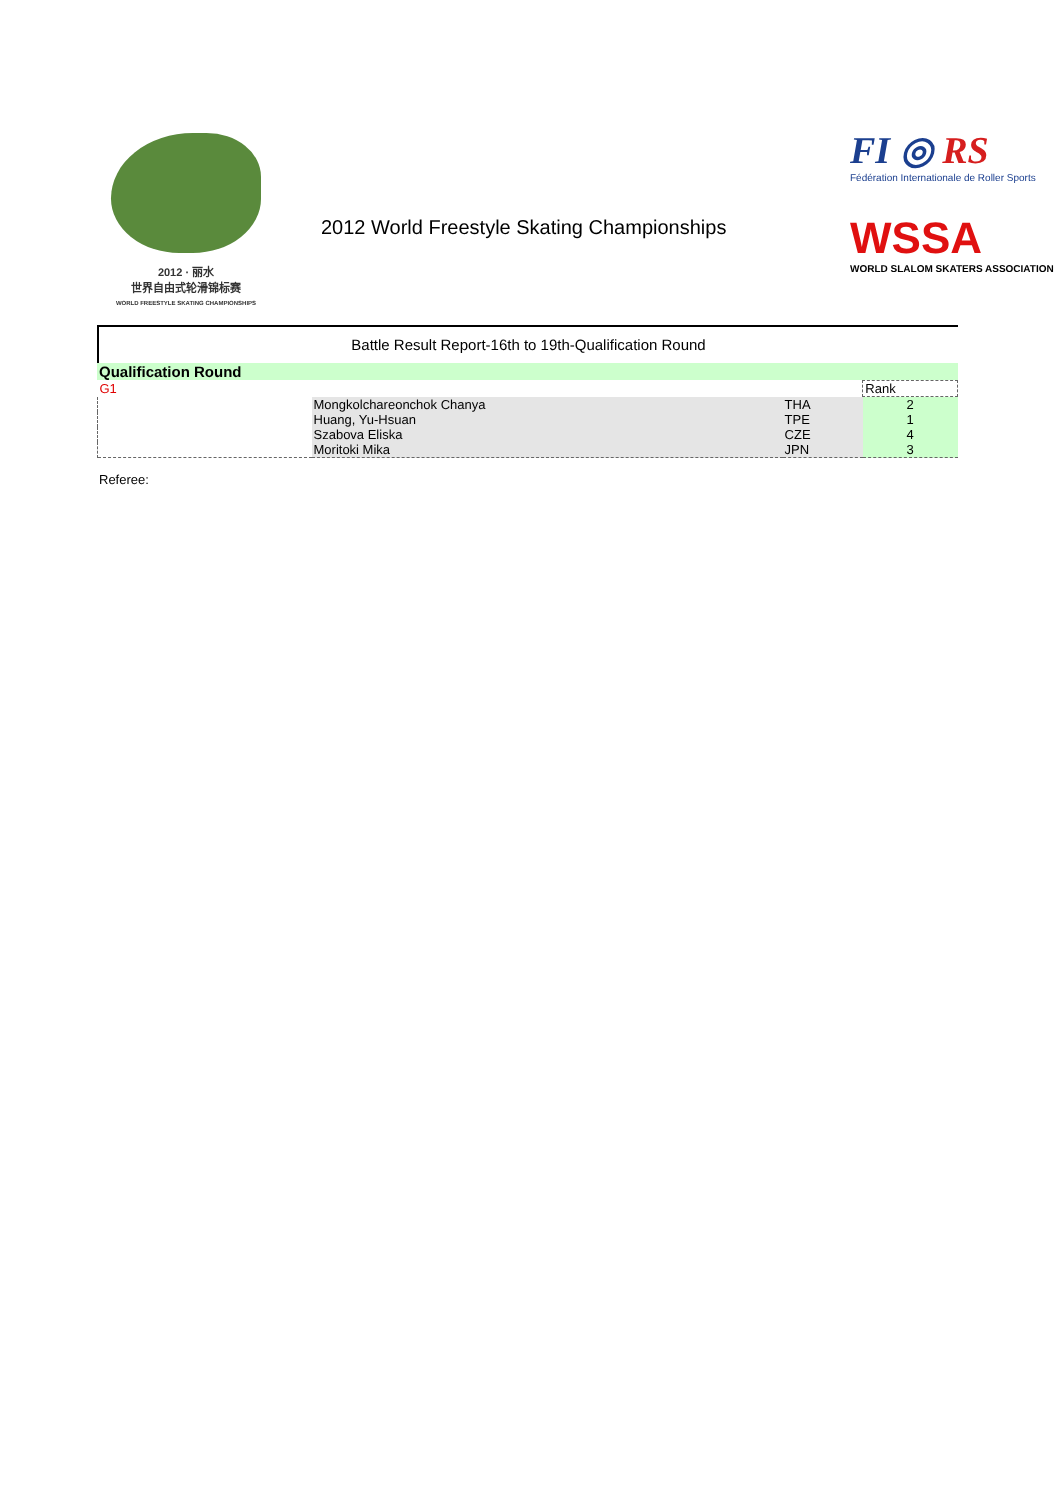2012 · 丽水
世界自由式轮滑锦标赛
WORLD FREESTYLE SKATING CHAMPIONSHIPS
2012 World Freestyle Skating Championships
FI ◎ RS
Fédération Internationale de Roller Sports
WSSA
WORLD SLALOM SKATERS ASSOCIATION
Battle Result Report-16th to 19th-Qualification Round
Qualification Round
| G1 | | | Rank |
| | Mongkolchareonchok Chanya | THA | 2 |
| | Huang, Yu-Hsuan | TPE | 1 |
| | Szabova Eliska | CZE | 4 |
| | Moritoki Mika | JPN | 3 |
Referee: